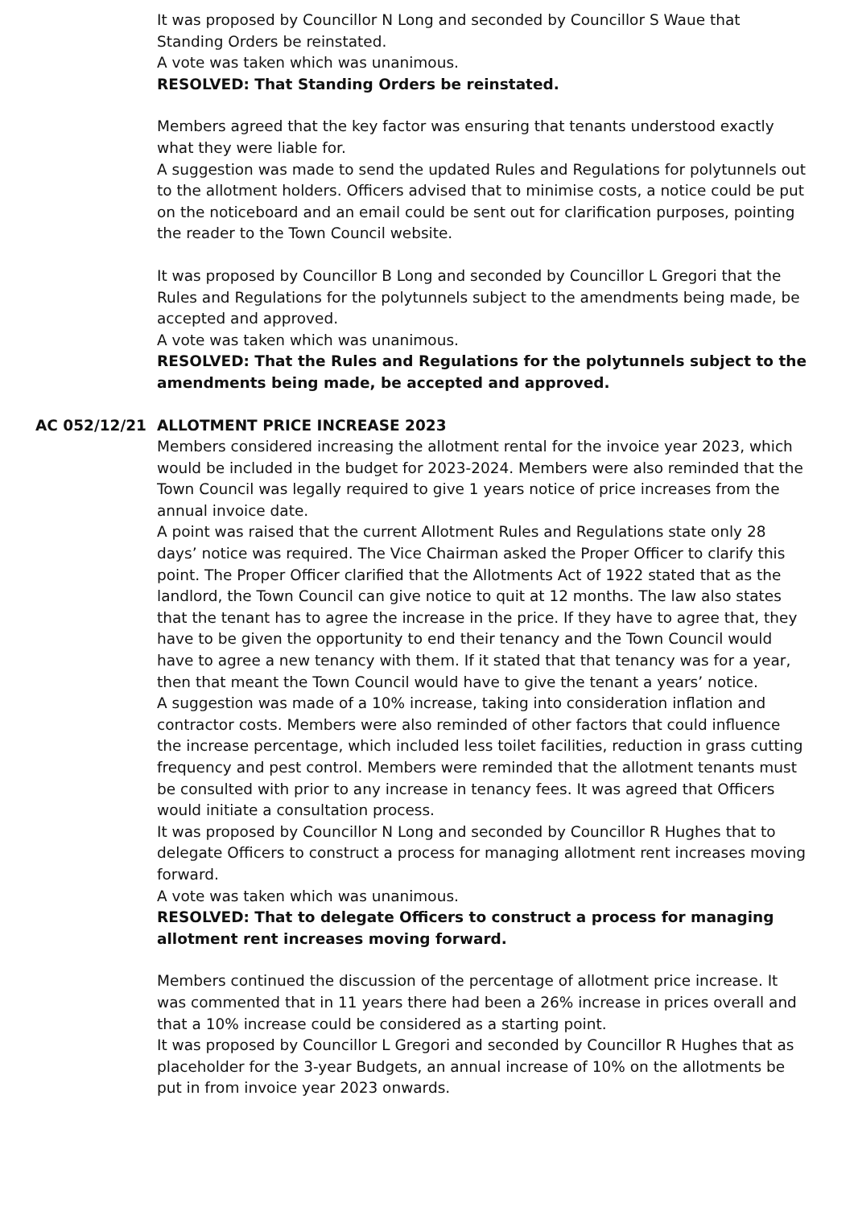It was proposed by Councillor N Long and seconded by Councillor S Waue that Standing Orders be reinstated.
A vote was taken which was unanimous.
RESOLVED: That Standing Orders be reinstated.
Members agreed that the key factor was ensuring that tenants understood exactly what they were liable for.
A suggestion was made to send the updated Rules and Regulations for polytunnels out to the allotment holders. Officers advised that to minimise costs, a notice could be put on the noticeboard and an email could be sent out for clarification purposes, pointing the reader to the Town Council website.
It was proposed by Councillor B Long and seconded by Councillor L Gregori that the Rules and Regulations for the polytunnels subject to the amendments being made, be accepted and approved.
A vote was taken which was unanimous.
RESOLVED: That the Rules and Regulations for the polytunnels subject to the amendments being made, be accepted and approved.
AC 052/12/21 ALLOTMENT PRICE INCREASE 2023
Members considered increasing the allotment rental for the invoice year 2023, which would be included in the budget for 2023-2024. Members were also reminded that the Town Council was legally required to give 1 years notice of price increases from the annual invoice date.
A point was raised that the current Allotment Rules and Regulations state only 28 days’ notice was required. The Vice Chairman asked the Proper Officer to clarify this point. The Proper Officer clarified that the Allotments Act of 1922 stated that as the landlord, the Town Council can give notice to quit at 12 months. The law also states that the tenant has to agree the increase in the price. If they have to agree that, they have to be given the opportunity to end their tenancy and the Town Council would have to agree a new tenancy with them. If it stated that that tenancy was for a year, then that meant the Town Council would have to give the tenant a years’ notice.
A suggestion was made of a 10% increase, taking into consideration inflation and contractor costs. Members were also reminded of other factors that could influence the increase percentage, which included less toilet facilities, reduction in grass cutting frequency and pest control. Members were reminded that the allotment tenants must be consulted with prior to any increase in tenancy fees. It was agreed that Officers would initiate a consultation process.
It was proposed by Councillor N Long and seconded by Councillor R Hughes that to delegate Officers to construct a process for managing allotment rent increases moving forward.
A vote was taken which was unanimous.
RESOLVED: That to delegate Officers to construct a process for managing allotment rent increases moving forward.
Members continued the discussion of the percentage of allotment price increase. It was commented that in 11 years there had been a 26% increase in prices overall and that a 10% increase could be considered as a starting point.
It was proposed by Councillor L Gregori and seconded by Councillor R Hughes that as placeholder for the 3-year Budgets, an annual increase of 10% on the allotments be put in from invoice year 2023 onwards.